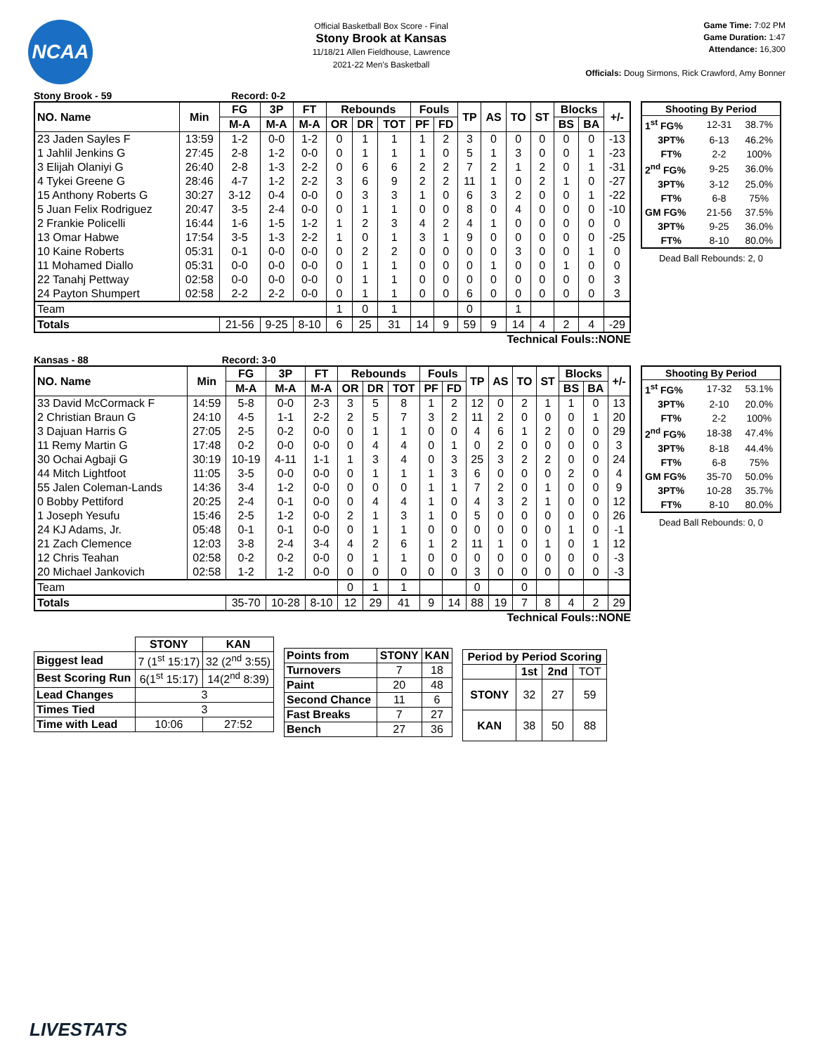NCAA
Official Basketball Box Score - Final
Stony Brook at Kansas
11/18/21 Allen Fieldhouse, Lawrence
2021-22 Men's Basketball
Game Time: 7:02 PM
Game Duration: 1:47
Attendance: 16,300
Officials: Doug Sirmons, Rick Crawford, Amy Bonner
Stony Brook - 59 Record: 0-2
| NO. Name | Min | FG | 3P | FT | Rebounds | | | Fouls | | TP | AS | TO | ST | Blocks | | +/- |
| --- | --- | --- | --- | --- | --- | --- | --- | --- | --- | --- | --- | --- | --- | --- | --- | --- |
| | | M-A | M-A | M-A | OR | DR | TOT | PF | FD | | | | | BS | BA | |
| 23 Jaden Sayles F | 13:59 | 1-2 | 0-0 | 1-2 | 0 | 1 | 1 | 1 | 2 | 3 | 0 | 0 | 0 | 0 | 0 | -13 |
| 1 Jahlil Jenkins G | 27:45 | 2-8 | 1-2 | 0-0 | 0 | 1 | 1 | 1 | 0 | 5 | 1 | 3 | 0 | 0 | 1 | -23 |
| 3 Elijah Olaniyi G | 26:40 | 2-8 | 1-3 | 2-2 | 0 | 6 | 6 | 2 | 2 | 7 | 2 | 1 | 2 | 0 | 1 | -31 |
| 4 Tykei Greene G | 28:46 | 4-7 | 1-2 | 2-2 | 3 | 6 | 9 | 2 | 2 | 11 | 1 | 0 | 2 | 1 | 0 | -27 |
| 15 Anthony Roberts G | 30:27 | 3-12 | 0-4 | 0-0 | 0 | 3 | 3 | 1 | 0 | 6 | 3 | 2 | 0 | 0 | 1 | -22 |
| 5 Juan Felix Rodriguez | 20:47 | 3-5 | 2-4 | 0-0 | 0 | 1 | 1 | 0 | 0 | 8 | 0 | 4 | 0 | 0 | 0 | -10 |
| 2 Frankie Policelli | 16:44 | 1-6 | 1-5 | 1-2 | 1 | 2 | 3 | 4 | 2 | 4 | 1 | 0 | 0 | 0 | 0 | 0 |
| 13 Omar Habwe | 17:54 | 3-5 | 1-3 | 2-2 | 1 | 0 | 1 | 3 | 1 | 9 | 0 | 0 | 0 | 0 | 0 | -25 |
| 10 Kaine Roberts | 05:31 | 0-1 | 0-0 | 0-0 | 0 | 2 | 2 | 0 | 0 | 0 | 0 | 3 | 0 | 0 | 1 | 0 |
| 11 Mohamed Diallo | 05:31 | 0-0 | 0-0 | 0-0 | 0 | 1 | 1 | 0 | 0 | 0 | 1 | 0 | 0 | 1 | 0 | 0 |
| 22 Tanahj Pettway | 02:58 | 0-0 | 0-0 | 0-0 | 0 | 1 | 1 | 0 | 0 | 0 | 0 | 0 | 0 | 0 | 0 | 3 |
| 24 Payton Shumpert | 02:58 | 2-2 | 2-2 | 0-0 | 0 | 1 | 1 | 0 | 0 | 6 | 0 | 0 | 0 | 0 | 0 | 3 |
| Team | | | | | 1 | 0 | 1 | | | 0 | | 1 | | | | |
| Totals | | 21-56 | 9-25 | 8-10 | 6 | 25 | 31 | 14 | 9 | 59 | 9 | 14 | 4 | 2 | 4 | -29 |
Technical Fouls::NONE
| Shooting By Period | | |
| --- | --- | --- |
| 1<sup>st</sup> FG% | 12-31 | 38.7% |
| 3PT% | 6-13 | 46.2% |
| FT% | 2-2 | 100% |
| 2<sup>nd</sup> FG% | 9-25 | 36.0% |
| 3PT% | 3-12 | 25.0% |
| FT% | 6-8 | 75% |
| GM FG% | 21-56 | 37.5% |
| 3PT% | 9-25 | 36.0% |
| FT% | 8-10 | 80.0% |
Dead Ball Rebounds: 2, 0
Kansas - 88 Record: 3-0
| NO. Name | Min | FG | 3P | FT | Rebounds | | | Fouls | | TP | AS | TO | ST | Blocks | | +/- |
| --- | --- | --- | --- | --- | --- | --- | --- | --- | --- | --- | --- | --- | --- | --- | --- | --- |
| | | M-A | M-A | M-A | OR | DR | TOT | PF | FD | | | | | BS | BA | |
| 33 David McCormack F | 14:59 | 5-8 | 0-0 | 2-3 | 3 | 5 | 8 | 1 | 2 | 12 | 0 | 2 | 1 | 1 | 0 | 13 |
| 2 Christian Braun G | 24:10 | 4-5 | 1-1 | 2-2 | 2 | 5 | 7 | 3 | 2 | 11 | 2 | 0 | 0 | 0 | 1 | 20 |
| 3 Dajuan Harris G | 27:05 | 2-5 | 0-2 | 0-0 | 0 | 1 | 1 | 0 | 0 | 4 | 6 | 1 | 2 | 0 | 0 | 29 |
| 11 Remy Martin G | 17:48 | 0-2 | 0-0 | 0-0 | 0 | 4 | 4 | 0 | 1 | 0 | 2 | 0 | 0 | 0 | 0 | 3 |
| 30 Ochai Agbaji G | 30:19 | 10-19 | 4-11 | 1-1 | 1 | 3 | 4 | 0 | 3 | 25 | 3 | 2 | 2 | 0 | 0 | 24 |
| 44 Mitch Lightfoot | 11:05 | 3-5 | 0-0 | 0-0 | 0 | 1 | 1 | 1 | 3 | 6 | 0 | 0 | 0 | 2 | 0 | 4 |
| 55 Jalen Coleman-Lands | 14:36 | 3-4 | 1-2 | 0-0 | 0 | 0 | 0 | 1 | 1 | 7 | 2 | 0 | 1 | 0 | 0 | 9 |
| 0 Bobby Pettiford | 20:25 | 2-4 | 0-1 | 0-0 | 0 | 4 | 4 | 1 | 0 | 4 | 3 | 2 | 1 | 0 | 0 | 12 |
| 1 Joseph Yesufu | 15:46 | 2-5 | 1-2 | 0-0 | 2 | 1 | 3 | 1 | 0 | 5 | 0 | 0 | 0 | 0 | 0 | 26 |
| 24 KJ Adams, Jr. | 05:48 | 0-1 | 0-1 | 0-0 | 0 | 1 | 1 | 0 | 0 | 0 | 0 | 0 | 0 | 1 | 0 | -1 |
| 21 Zach Clemence | 12:03 | 3-8 | 2-4 | 3-4 | 4 | 2 | 6 | 1 | 2 | 11 | 1 | 0 | 1 | 0 | 1 | 12 |
| 12 Chris Teahan | 02:58 | 0-2 | 0-2 | 0-0 | 0 | 1 | 1 | 0 | 0 | 0 | 0 | 0 | 0 | 0 | 0 | -3 |
| 20 Michael Jankovich | 02:58 | 1-2 | 1-2 | 0-0 | 0 | 0 | 0 | 0 | 0 | 3 | 0 | 0 | 0 | 0 | 0 | -3 |
| Team | | | | | 0 | 1 | 1 | | | 0 | | 0 | | | | |
| Totals | | 35-70 | 10-28 | 8-10 | 12 | 29 | 41 | 9 | 14 | 88 | 19 | 7 | 8 | 4 | 2 | 29 |
Technical Fouls::NONE
| Shooting By Period | | |
| --- | --- | --- |
| 1<sup>st</sup> FG% | 17-32 | 53.1% |
| 3PT% | 2-10 | 20.0% |
| FT% | 2-2 | 100% |
| 2<sup>nd</sup> FG% | 18-38 | 47.4% |
| 3PT% | 8-18 | 44.4% |
| FT% | 6-8 | 75% |
| GM FG% | 35-70 | 50.0% |
| 3PT% | 10-28 | 35.7% |
| FT% | 8-10 | 80.0% |
Dead Ball Rebounds: 0, 0
| | STONY | KAN |
| --- | --- | --- |
| Biggest lead | 7 (1<sup>st</sup> 15:17) | 32 (2<sup>nd</sup> 3:55) |
| Best Scoring Run | 6(1<sup>st</sup> 15:17) | 14(2<sup>nd</sup> 8:39) |
| Lead Changes | 3 | |
| Times Tied | 3 | |
| Time with Lead | 10:06 | 27:52 |
| Points from | STONY | KAN |
| --- | --- | --- |
| Turnovers | 7 | 18 |
| Paint | 20 | 48 |
| Second Chance | 11 | 6 |
| Fast Breaks | 7 | 27 |
| Bench | 27 | 36 |
| Period by Period Scoring | | | |
| --- | --- | --- | --- |
| | 1st | 2nd | TOT |
| STONY | 32 | 27 | 59 |
| KAN | 38 | 50 | 88 |
LIVESTATS